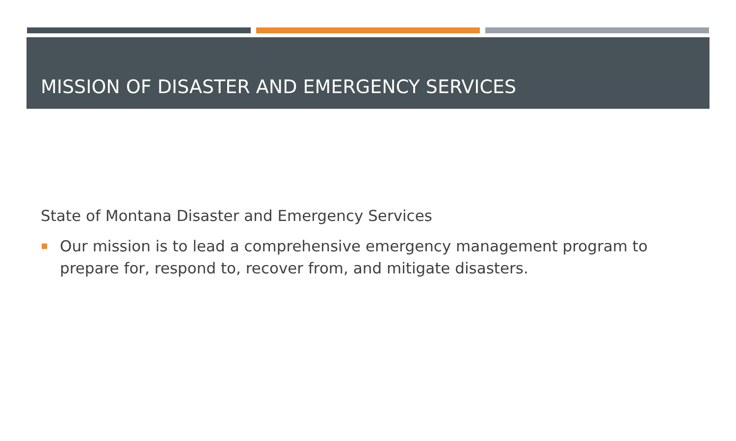MISSION OF DISASTER AND EMERGENCY SERVICES
State of Montana Disaster and Emergency Services
Our mission is to lead a comprehensive emergency management program to prepare for, respond to, recover from, and mitigate disasters.